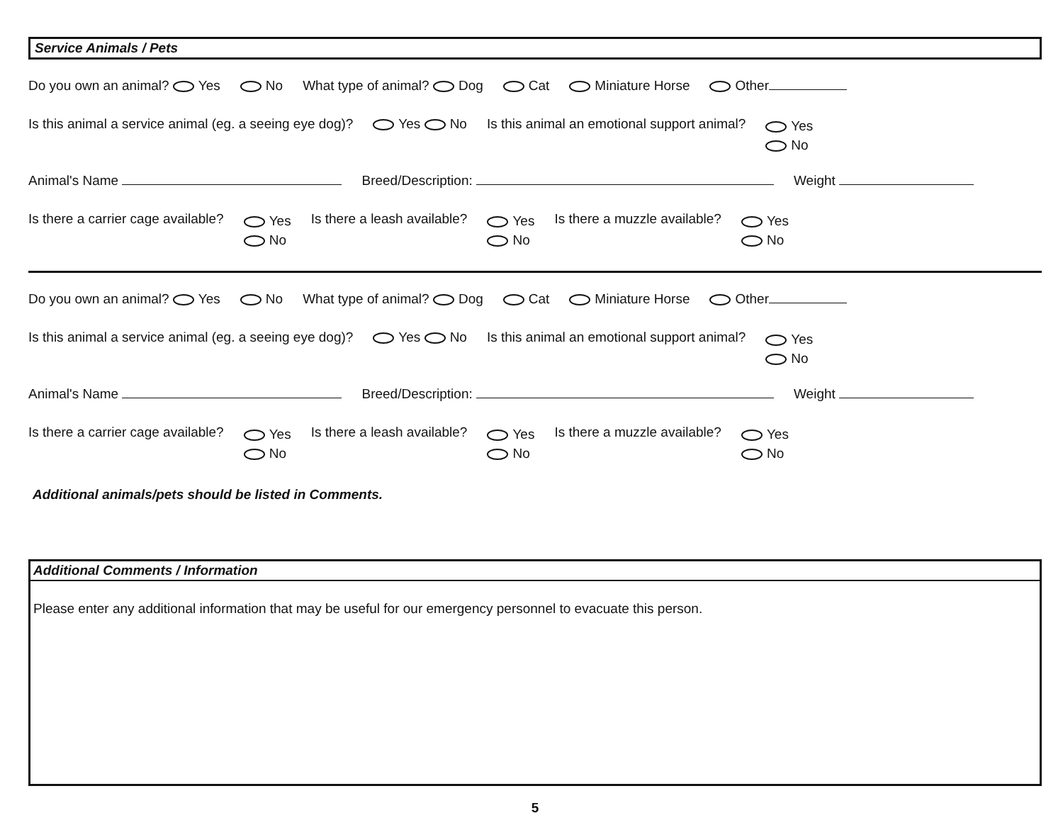Service Animals / Pets
Do you own an animal? Yes No What type of animal? Dog Cat Miniature Horse Other
Is this animal a service animal (eg. a seeing eye dog)? Yes No Is this animal an emotional support animal? Yes
No
Animal's Name Breed/Description: Weight
Is there a carrier cage available? Yes
No Is there a leash available? Yes
No Is there a muzzle available? Yes
No
Do you own an animal? Yes No What type of animal? Dog Cat Miniature Horse Other
Is this animal a service animal (eg. a seeing eye dog)? Yes No Is this animal an emotional support animal? Yes
No
Animal's Name Breed/Description: Weight
Is there a carrier cage available? Yes
No Is there a leash available? Yes
No Is there a muzzle available? Yes
No
Additional animals/pets should be listed in Comments.
Additional Comments / Information
Please enter any additional information that may be useful for our emergency personnel to evacuate this person.
5